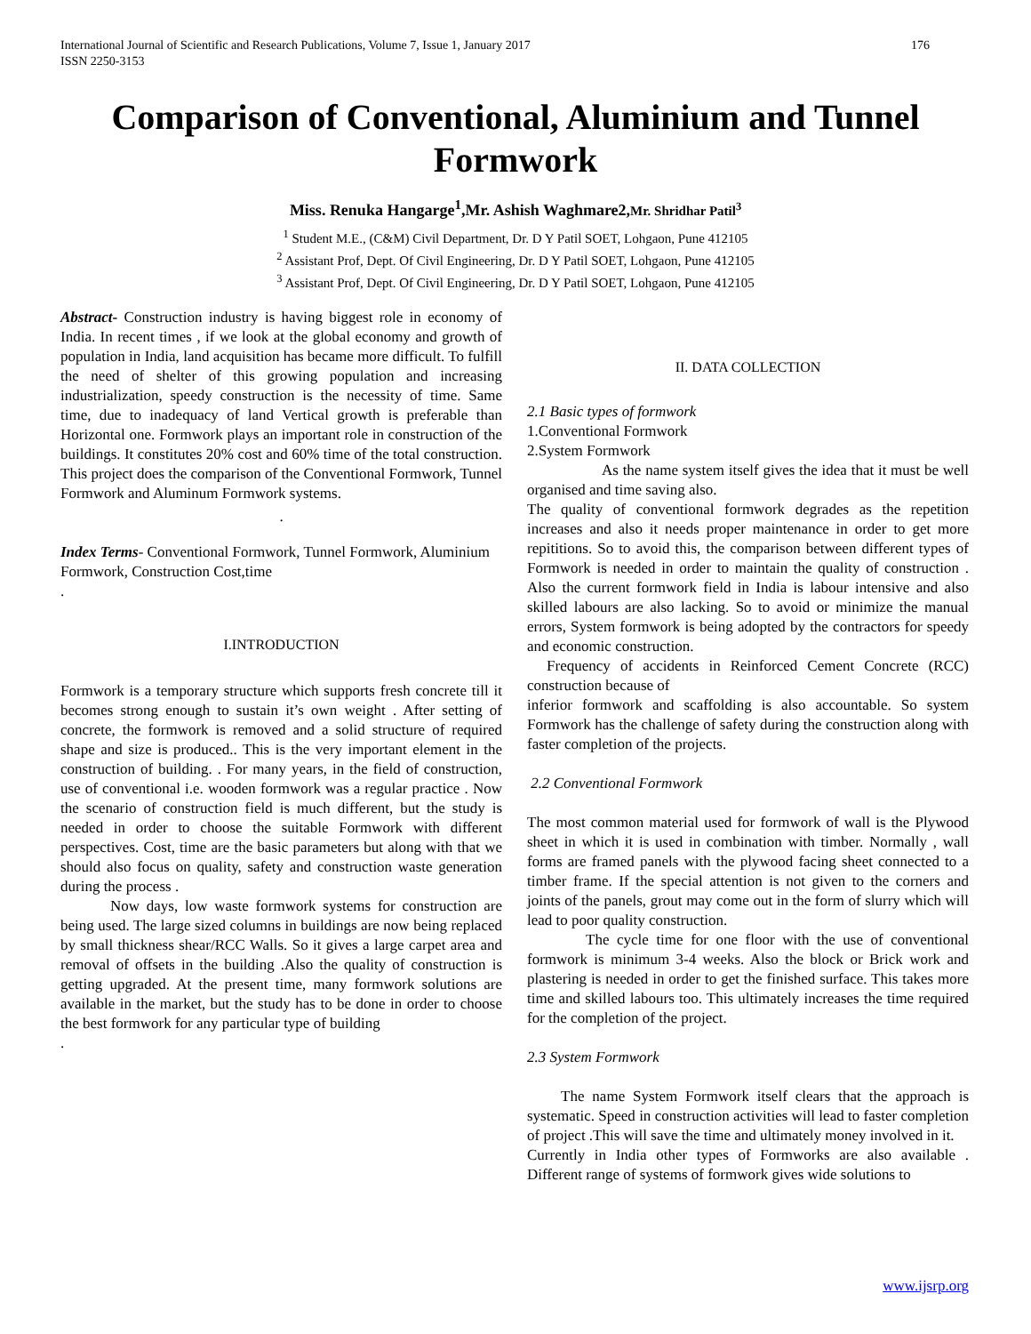International Journal of Scientific and Research Publications, Volume 7, Issue 1, January 2017
ISSN 2250-3153 176
Comparison of Conventional, Aluminium and Tunnel Formwork
Miss. Renuka Hangarge<sup>1</sup>,Mr. Ashish Waghmare2,Mr. Shridhar Patil<sup>3</sup>
<sup>1</sup> Student M.E., (C&M) Civil Department, Dr. D Y Patil SOET, Lohgaon, Pune 412105
<sup>2</sup> Assistant Prof, Dept. Of Civil Engineering, Dr. D Y Patil SOET, Lohgaon, Pune 412105
<sup>3</sup> Assistant Prof, Dept. Of Civil Engineering, Dr. D Y Patil SOET, Lohgaon, Pune 412105
Abstract- Construction industry is having biggest role in economy of India. In recent times , if we look at the global economy and growth of population in India, land acquisition has became more difficult. To fulfill the need of shelter of this growing population and increasing industrialization, speedy construction is the necessity of time. Same time, due to inadequacy of land Vertical growth is preferable than Horizontal one. Formwork plays an important role in construction of the buildings. It constitutes 20% cost and 60% time of the total construction. This project does the comparison of the Conventional Formwork, Tunnel Formwork and Aluminum Formwork systems.
.
Index Terms- Conventional Formwork, Tunnel Formwork, Aluminium Formwork, Construction Cost,time
.
I.INTRODUCTION
Formwork is a temporary structure which supports fresh concrete till it becomes strong enough to sustain it’s own weight . After setting of concrete, the formwork is removed and a solid structure of required shape and size is produced.. This is the very important element in the construction of building. . For many years, in the field of construction, use of conventional i.e. wooden formwork was a regular practice . Now the scenario of construction field is much different, but the study is needed in order to choose the suitable Formwork with different perspectives. Cost, time are the basic parameters but along with that we should also focus on quality, safety and construction waste generation during the process .
Now days, low waste formwork systems for construction are being used. The large sized columns in buildings are now being replaced by small thickness shear/RCC Walls. So it gives a large carpet area and removal of offsets in the building .Also the quality of construction is getting upgraded. At the present time, many formwork solutions are available in the market, but the study has to be done in order to choose the best formwork for any particular type of building
.
II. DATA COLLECTION
2.1 Basic types of formwork
1.Conventional Formwork
2.System Formwork
As the name system itself gives the idea that it must be well organised and time saving also.
The quality of conventional formwork degrades as the repetition increases and also it needs proper maintenance in order to get more repititions. So to avoid this, the comparison between different types of Formwork is needed in order to maintain the quality of construction . Also the current formwork field in India is labour intensive and also skilled labours are also lacking. So to avoid or minimize the manual errors, System formwork is being adopted by the contractors for speedy and economic construction.
Frequency of accidents in Reinforced Cement Concrete (RCC) construction because of
inferior formwork and scaffolding is also accountable. So system Formwork has the challenge of safety during the construction along with faster completion of the projects.
2.2 Conventional Formwork
The most common material used for formwork of wall is the Plywood sheet in which it is used in combination with timber. Normally , wall forms are framed panels with the plywood facing sheet connected to a timber frame. If the special attention is not given to the corners and joints of the panels, grout may come out in the form of slurry which will lead to poor quality construction.
The cycle time for one floor with the use of conventional formwork is minimum 3-4 weeks. Also the block or Brick work and plastering is needed in order to get the finished surface. This takes more time and skilled labours too. This ultimately increases the time required for the completion of the project.
2.3 System Formwork
The name System Formwork itself clears that the approach is systematic. Speed in construction activities will lead to faster completion of project .This will save the time and ultimately money involved in it.
Currently in India other types of Formworks are also available . Different range of systems of formwork gives wide solutions to
www.ijsrp.org